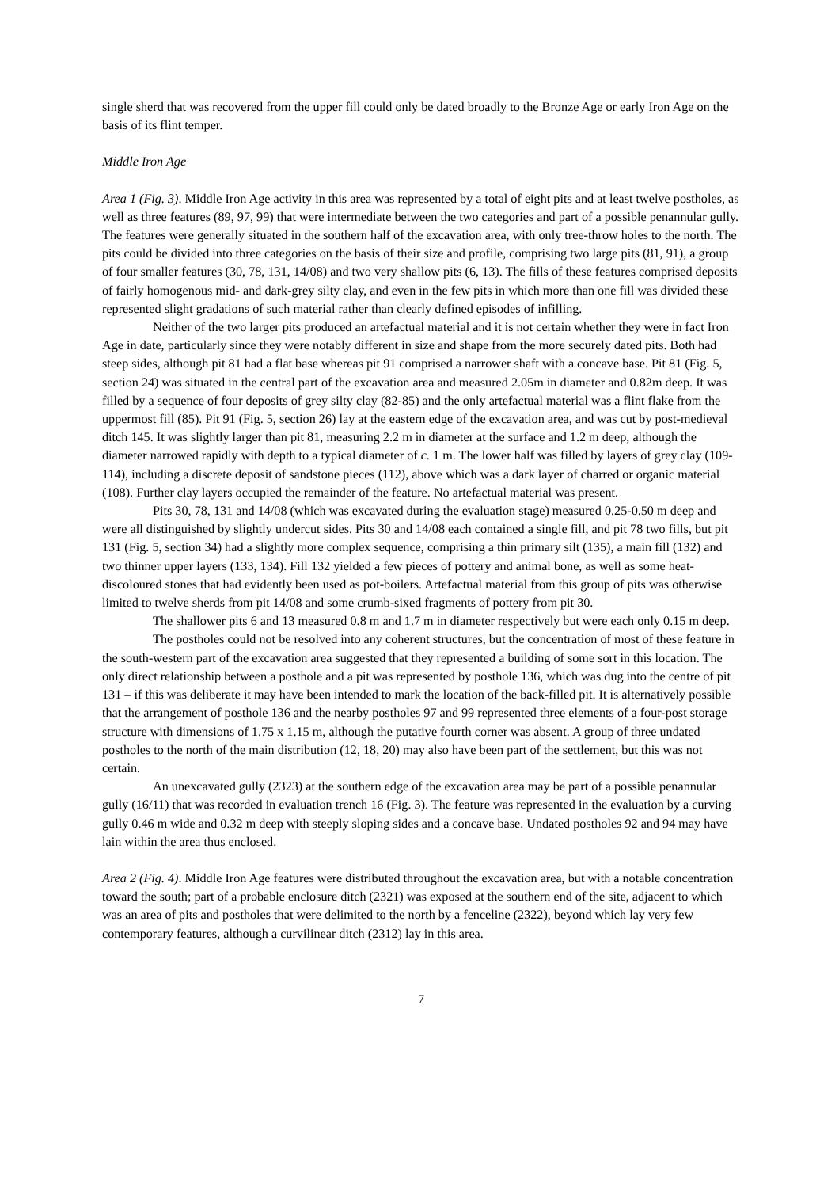single sherd that was recovered from the upper fill could only be dated broadly to the Bronze Age or early Iron Age on the basis of its flint temper.
Middle Iron Age
Area 1 (Fig. 3). Middle Iron Age activity in this area was represented by a total of eight pits and at least twelve postholes, as well as three features (89, 97, 99) that were intermediate between the two categories and part of a possible penannular gully. The features were generally situated in the southern half of the excavation area, with only tree-throw holes to the north. The pits could be divided into three categories on the basis of their size and profile, comprising two large pits (81, 91), a group of four smaller features (30, 78, 131, 14/08) and two very shallow pits (6, 13). The fills of these features comprised deposits of fairly homogenous mid- and dark-grey silty clay, and even in the few pits in which more than one fill was divided these represented slight gradations of such material rather than clearly defined episodes of infilling.
Neither of the two larger pits produced an artefactual material and it is not certain whether they were in fact Iron Age in date, particularly since they were notably different in size and shape from the more securely dated pits. Both had steep sides, although pit 81 had a flat base whereas pit 91 comprised a narrower shaft with a concave base. Pit 81 (Fig. 5, section 24) was situated in the central part of the excavation area and measured 2.05m in diameter and 0.82m deep. It was filled by a sequence of four deposits of grey silty clay (82-85) and the only artefactual material was a flint flake from the uppermost fill (85). Pit 91 (Fig. 5, section 26) lay at the eastern edge of the excavation area, and was cut by post-medieval ditch 145. It was slightly larger than pit 81, measuring 2.2 m in diameter at the surface and 1.2 m deep, although the diameter narrowed rapidly with depth to a typical diameter of c. 1 m. The lower half was filled by layers of grey clay (109-114), including a discrete deposit of sandstone pieces (112), above which was a dark layer of charred or organic material (108). Further clay layers occupied the remainder of the feature. No artefactual material was present.
Pits 30, 78, 131 and 14/08 (which was excavated during the evaluation stage) measured 0.25-0.50 m deep and were all distinguished by slightly undercut sides. Pits 30 and 14/08 each contained a single fill, and pit 78 two fills, but pit 131 (Fig. 5, section 34) had a slightly more complex sequence, comprising a thin primary silt (135), a main fill (132) and two thinner upper layers (133, 134). Fill 132 yielded a few pieces of pottery and animal bone, as well as some heat-discoloured stones that had evidently been used as pot-boilers. Artefactual material from this group of pits was otherwise limited to twelve sherds from pit 14/08 and some crumb-sixed fragments of pottery from pit 30.
The shallower pits 6 and 13 measured 0.8 m and 1.7 m in diameter respectively but were each only 0.15 m deep.
The postholes could not be resolved into any coherent structures, but the concentration of most of these feature in the south-western part of the excavation area suggested that they represented a building of some sort in this location. The only direct relationship between a posthole and a pit was represented by posthole 136, which was dug into the centre of pit 131 – if this was deliberate it may have been intended to mark the location of the back-filled pit. It is alternatively possible that the arrangement of posthole 136 and the nearby postholes 97 and 99 represented three elements of a four-post storage structure with dimensions of 1.75 x 1.15 m, although the putative fourth corner was absent. A group of three undated postholes to the north of the main distribution (12, 18, 20) may also have been part of the settlement, but this was not certain.
An unexcavated gully (2323) at the southern edge of the excavation area may be part of a possible penannular gully (16/11) that was recorded in evaluation trench 16 (Fig. 3). The feature was represented in the evaluation by a curving gully 0.46 m wide and 0.32 m deep with steeply sloping sides and a concave base. Undated postholes 92 and 94 may have lain within the area thus enclosed.
Area 2 (Fig. 4). Middle Iron Age features were distributed throughout the excavation area, but with a notable concentration toward the south; part of a probable enclosure ditch (2321) was exposed at the southern end of the site, adjacent to which was an area of pits and postholes that were delimited to the north by a fenceline (2322), beyond which lay very few contemporary features, although a curvilinear ditch (2312) lay in this area.
7